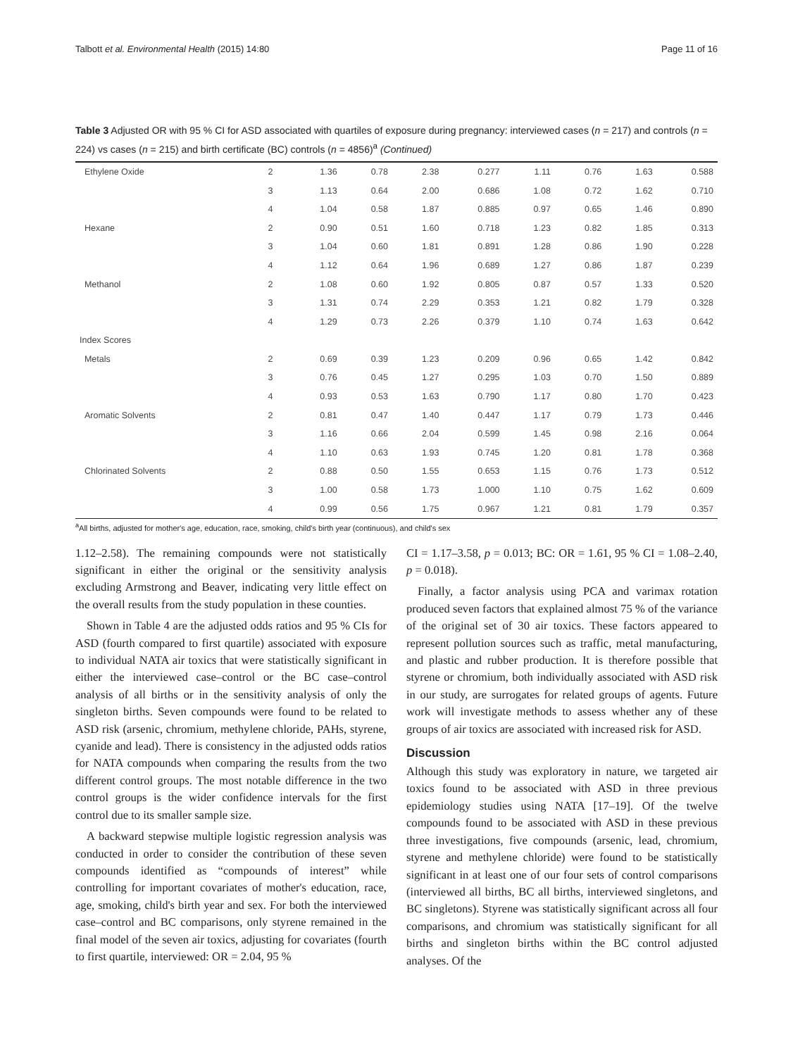Talbott et al. Environmental Health (2015) 14:80 Page 11 of 16
Table 3 Adjusted OR with 95 % CI for ASD associated with quartiles of exposure during pregnancy: interviewed cases (n = 217) and controls (n = 224) vs cases (n = 215) and birth certificate (BC) controls (n = 4856)<sup>a</sup> (Continued)
| Ethylene Oxide | 2 | 1.36 | 0.78 | 2.38 | 0.277 | 1.11 | 0.76 | 1.63 | 0.588 |
| | 3 | 1.13 | 0.64 | 2.00 | 0.686 | 1.08 | 0.72 | 1.62 | 0.710 |
| | 4 | 1.04 | 0.58 | 1.87 | 0.885 | 0.97 | 0.65 | 1.46 | 0.890 |
| Hexane | 2 | 0.90 | 0.51 | 1.60 | 0.718 | 1.23 | 0.82 | 1.85 | 0.313 |
| | 3 | 1.04 | 0.60 | 1.81 | 0.891 | 1.28 | 0.86 | 1.90 | 0.228 |
| | 4 | 1.12 | 0.64 | 1.96 | 0.689 | 1.27 | 0.86 | 1.87 | 0.239 |
| Methanol | 2 | 1.08 | 0.60 | 1.92 | 0.805 | 0.87 | 0.57 | 1.33 | 0.520 |
| | 3 | 1.31 | 0.74 | 2.29 | 0.353 | 1.21 | 0.82 | 1.79 | 0.328 |
| | 4 | 1.29 | 0.73 | 2.26 | 0.379 | 1.10 | 0.74 | 1.63 | 0.642 |
| Index Scores | | | | | | | | | |
| Metals | 2 | 0.69 | 0.39 | 1.23 | 0.209 | 0.96 | 0.65 | 1.42 | 0.842 |
| | 3 | 0.76 | 0.45 | 1.27 | 0.295 | 1.03 | 0.70 | 1.50 | 0.889 |
| | 4 | 0.93 | 0.53 | 1.63 | 0.790 | 1.17 | 0.80 | 1.70 | 0.423 |
| Aromatic Solvents | 2 | 0.81 | 0.47 | 1.40 | 0.447 | 1.17 | 0.79 | 1.73 | 0.446 |
| | 3 | 1.16 | 0.66 | 2.04 | 0.599 | 1.45 | 0.98 | 2.16 | 0.064 |
| | 4 | 1.10 | 0.63 | 1.93 | 0.745 | 1.20 | 0.81 | 1.78 | 0.368 |
| Chlorinated Solvents | 2 | 0.88 | 0.50 | 1.55 | 0.653 | 1.15 | 0.76 | 1.73 | 0.512 |
| | 3 | 1.00 | 0.58 | 1.73 | 1.000 | 1.10 | 0.75 | 1.62 | 0.609 |
| | 4 | 0.99 | 0.56 | 1.75 | 0.967 | 1.21 | 0.81 | 1.79 | 0.357 |
<sup>a</sup> All births, adjusted for mother's age, education, race, smoking, child's birth year (continuous), and child's sex
1.12–2.58). The remaining compounds were not statistically significant in either the original or the sensitivity analysis excluding Armstrong and Beaver, indicating very little effect on the overall results from the study population in these counties.
Shown in Table 4 are the adjusted odds ratios and 95 % CIs for ASD (fourth compared to first quartile) associated with exposure to individual NATA air toxics that were statistically significant in either the interviewed case–control or the BC case–control analysis of all births or in the sensitivity analysis of only the singleton births. Seven compounds were found to be related to ASD risk (arsenic, chromium, methylene chloride, PAHs, styrene, cyanide and lead). There is consistency in the adjusted odds ratios for NATA compounds when comparing the results from the two different control groups. The most notable difference in the two control groups is the wider confidence intervals for the first control due to its smaller sample size.
A backward stepwise multiple logistic regression analysis was conducted in order to consider the contribution of these seven compounds identified as “compounds of interest” while controlling for important covariates of mother's education, race, age, smoking, child's birth year and sex. For both the interviewed case–control and BC comparisons, only styrene remained in the final model of the seven air toxics, adjusting for covariates (fourth to first quartile, interviewed: OR = 2.04, 95 %
CI = 1.17–3.58, p = 0.013; BC: OR = 1.61, 95 % CI = 1.08–2.40, p = 0.018).
Finally, a factor analysis using PCA and varimax rotation produced seven factors that explained almost 75 % of the variance of the original set of 30 air toxics. These factors appeared to represent pollution sources such as traffic, metal manufacturing, and plastic and rubber production. It is therefore possible that styrene or chromium, both individually associated with ASD risk in our study, are surrogates for related groups of agents. Future work will investigate methods to assess whether any of these groups of air toxics are associated with increased risk for ASD.
Discussion
Although this study was exploratory in nature, we targeted air toxics found to be associated with ASD in three previous epidemiology studies using NATA [17–19]. Of the twelve compounds found to be associated with ASD in these previous three investigations, five compounds (arsenic, lead, chromium, styrene and methylene chloride) were found to be statistically significant in at least one of our four sets of control comparisons (interviewed all births, BC all births, interviewed singletons, and BC singletons). Styrene was statistically significant across all four comparisons, and chromium was statistically significant for all births and singleton births within the BC control adjusted analyses. Of the